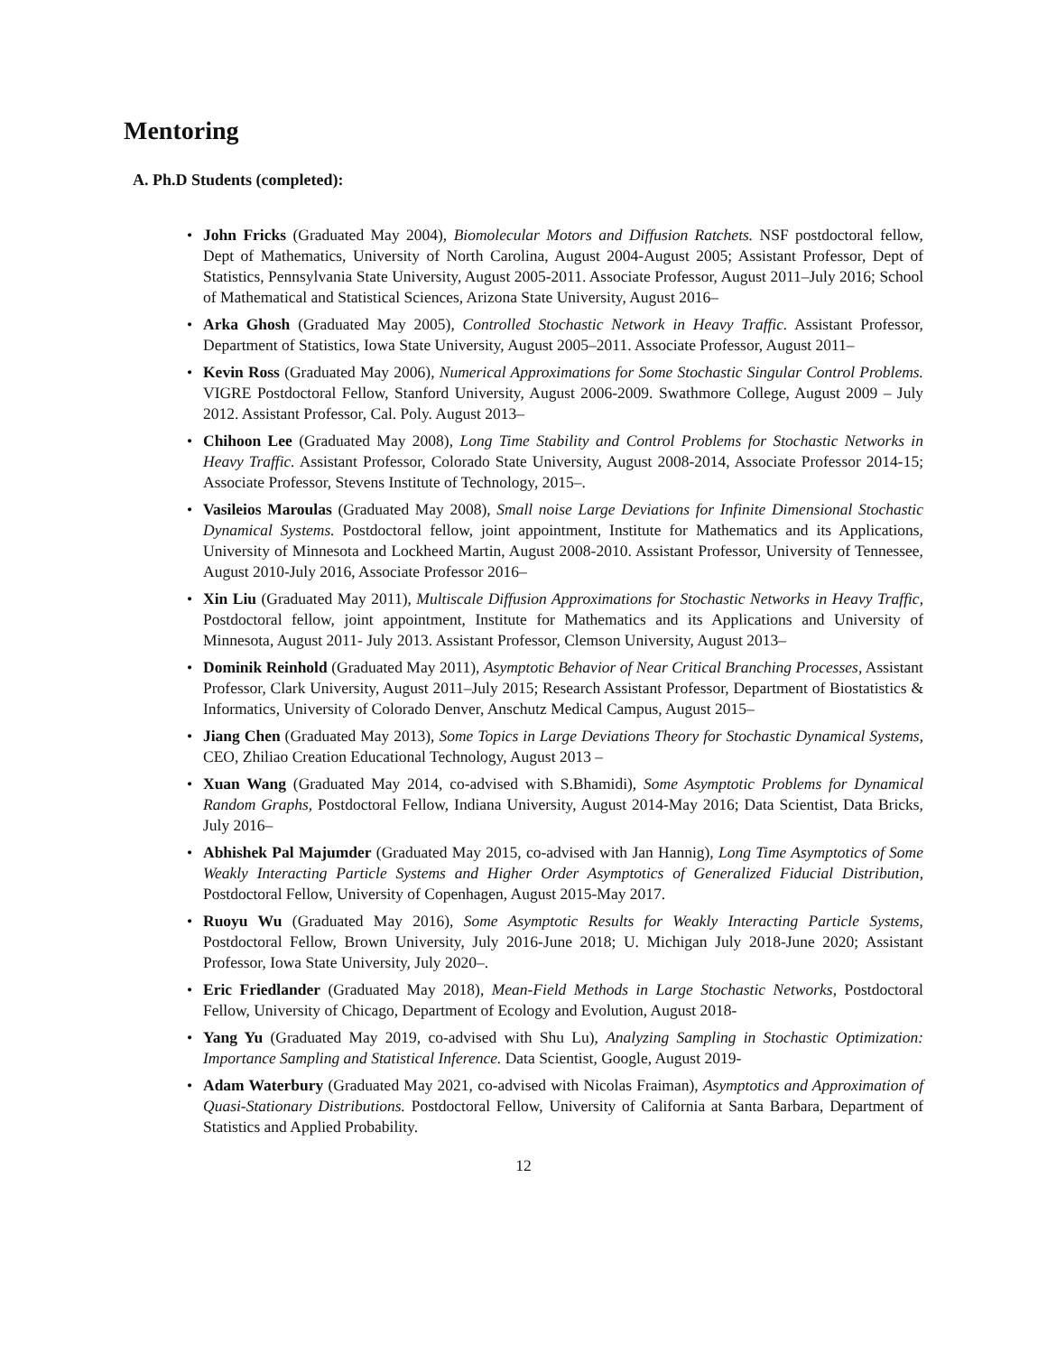Mentoring
A. Ph.D Students (completed):
John Fricks (Graduated May 2004), Biomolecular Motors and Diffusion Ratchets. NSF postdoctoral fellow, Dept of Mathematics, University of North Carolina, August 2004-August 2005; Assistant Professor, Dept of Statistics, Pennsylvania State University, August 2005-2011. Associate Professor, August 2011–July 2016; School of Mathematical and Statistical Sciences, Arizona State University, August 2016–
Arka Ghosh (Graduated May 2005), Controlled Stochastic Network in Heavy Traffic. Assistant Professor, Department of Statistics, Iowa State University, August 2005–2011. Associate Professor, August 2011–
Kevin Ross (Graduated May 2006), Numerical Approximations for Some Stochastic Singular Control Problems. VIGRE Postdoctoral Fellow, Stanford University, August 2006-2009. Swathmore College, August 2009 – July 2012. Assistant Professor, Cal. Poly. August 2013–
Chihoon Lee (Graduated May 2008), Long Time Stability and Control Problems for Stochastic Networks in Heavy Traffic. Assistant Professor, Colorado State University, August 2008-2014, Associate Professor 2014-15; Associate Professor, Stevens Institute of Technology, 2015–.
Vasileios Maroulas (Graduated May 2008), Small noise Large Deviations for Infinite Dimensional Stochastic Dynamical Systems. Postdoctoral fellow, joint appointment, Institute for Mathematics and its Applications, University of Minnesota and Lockheed Martin, August 2008-2010. Assistant Professor, University of Tennessee, August 2010-July 2016, Associate Professor 2016–
Xin Liu (Graduated May 2011), Multiscale Diffusion Approximations for Stochastic Networks in Heavy Traffic, Postdoctoral fellow, joint appointment, Institute for Mathematics and its Applications and University of Minnesota, August 2011- July 2013. Assistant Professor, Clemson University, August 2013–
Dominik Reinhold (Graduated May 2011), Asymptotic Behavior of Near Critical Branching Processes, Assistant Professor, Clark University, August 2011–July 2015; Research Assistant Professor, Department of Biostatistics & Informatics, University of Colorado Denver, Anschutz Medical Campus, August 2015–
Jiang Chen (Graduated May 2013), Some Topics in Large Deviations Theory for Stochastic Dynamical Systems, CEO, Zhiliao Creation Educational Technology, August 2013 –
Xuan Wang (Graduated May 2014, co-advised with S.Bhamidi), Some Asymptotic Problems for Dynamical Random Graphs, Postdoctoral Fellow, Indiana University, August 2014-May 2016; Data Scientist, Data Bricks, July 2016–
Abhishek Pal Majumder (Graduated May 2015, co-advised with Jan Hannig), Long Time Asymptotics of Some Weakly Interacting Particle Systems and Higher Order Asymptotics of Generalized Fiducial Distribution, Postdoctoral Fellow, University of Copenhagen, August 2015-May 2017.
Ruoyu Wu (Graduated May 2016), Some Asymptotic Results for Weakly Interacting Particle Systems, Postdoctoral Fellow, Brown University, July 2016-June 2018; U. Michigan July 2018-June 2020; Assistant Professor, Iowa State University, July 2020–.
Eric Friedlander (Graduated May 2018), Mean-Field Methods in Large Stochastic Networks, Postdoctoral Fellow, University of Chicago, Department of Ecology and Evolution, August 2018-
Yang Yu (Graduated May 2019, co-advised with Shu Lu), Analyzing Sampling in Stochastic Optimization: Importance Sampling and Statistical Inference. Data Scientist, Google, August 2019-
Adam Waterbury (Graduated May 2021, co-advised with Nicolas Fraiman), Asymptotics and Approximation of Quasi-Stationary Distributions. Postdoctoral Fellow, University of California at Santa Barbara, Department of Statistics and Applied Probability.
12